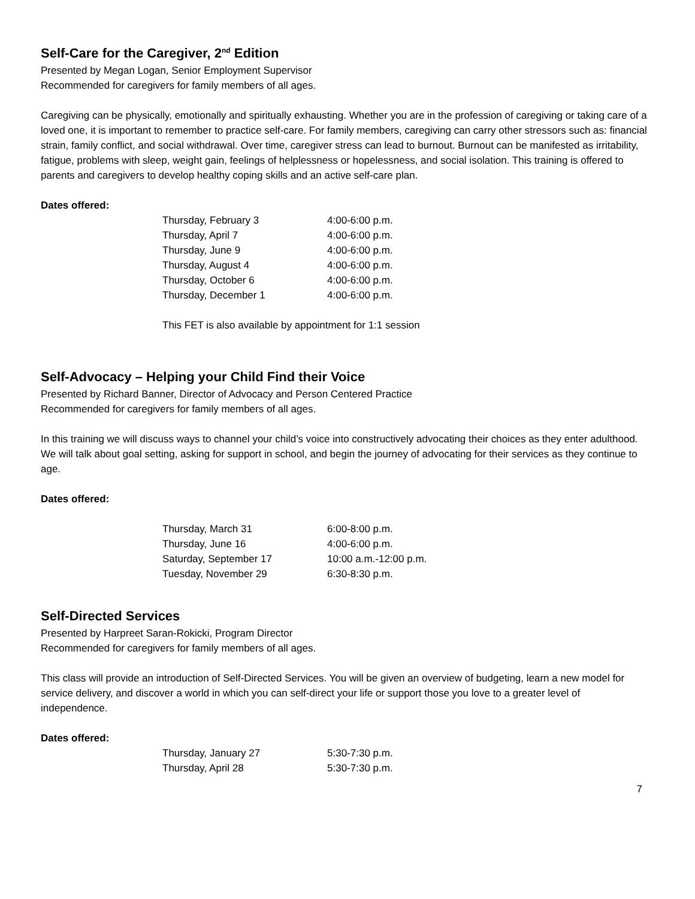Self-Care for the Caregiver, 2<sup>nd</sup> Edition
Presented by Megan Logan, Senior Employment Supervisor
Recommended for caregivers for family members of all ages.
Caregiving can be physically, emotionally and spiritually exhausting. Whether you are in the profession of caregiving or taking care of a loved one, it is important to remember to practice self-care. For family members, caregiving can carry other stressors such as: financial strain, family conflict, and social withdrawal. Over time, caregiver stress can lead to burnout. Burnout can be manifested as irritability, fatigue, problems with sleep, weight gain, feelings of helplessness or hopelessness, and social isolation. This training is offered to parents and caregivers to develop healthy coping skills and an active self-care plan.
Dates offered:
| Thursday, February 3 | 4:00-6:00 p.m. |
| Thursday, April 7 | 4:00-6:00 p.m. |
| Thursday, June 9 | 4:00-6:00 p.m. |
| Thursday, August 4 | 4:00-6:00 p.m. |
| Thursday, October 6 | 4:00-6:00 p.m. |
| Thursday, December 1 | 4:00-6:00 p.m. |
This FET is also available by appointment for 1:1 session
Self-Advocacy – Helping your Child Find their Voice
Presented by Richard Banner, Director of Advocacy and Person Centered Practice
Recommended for caregivers for family members of all ages.
In this training we will discuss ways to channel your child’s voice into constructively advocating their choices as they enter adulthood. We will talk about goal setting, asking for support in school, and begin the journey of advocating for their services as they continue to age.
Dates offered:
| Thursday, March 31 | 6:00-8:00 p.m. |
| Thursday, June 16 | 4:00-6:00 p.m. |
| Saturday, September 17 | 10:00 a.m.-12:00 p.m. |
| Tuesday, November 29 | 6:30-8:30 p.m. |
Self-Directed Services
Presented by Harpreet Saran-Rokicki, Program Director
Recommended for caregivers for family members of all ages.
This class will provide an introduction of Self-Directed Services. You will be given an overview of budgeting, learn a new model for service delivery, and discover a world in which you can self-direct your life or support those you love to a greater level of independence.
Dates offered:
| Thursday, January 27 | 5:30-7:30 p.m. |
| Thursday, April 28 | 5:30-7:30 p.m. |
7